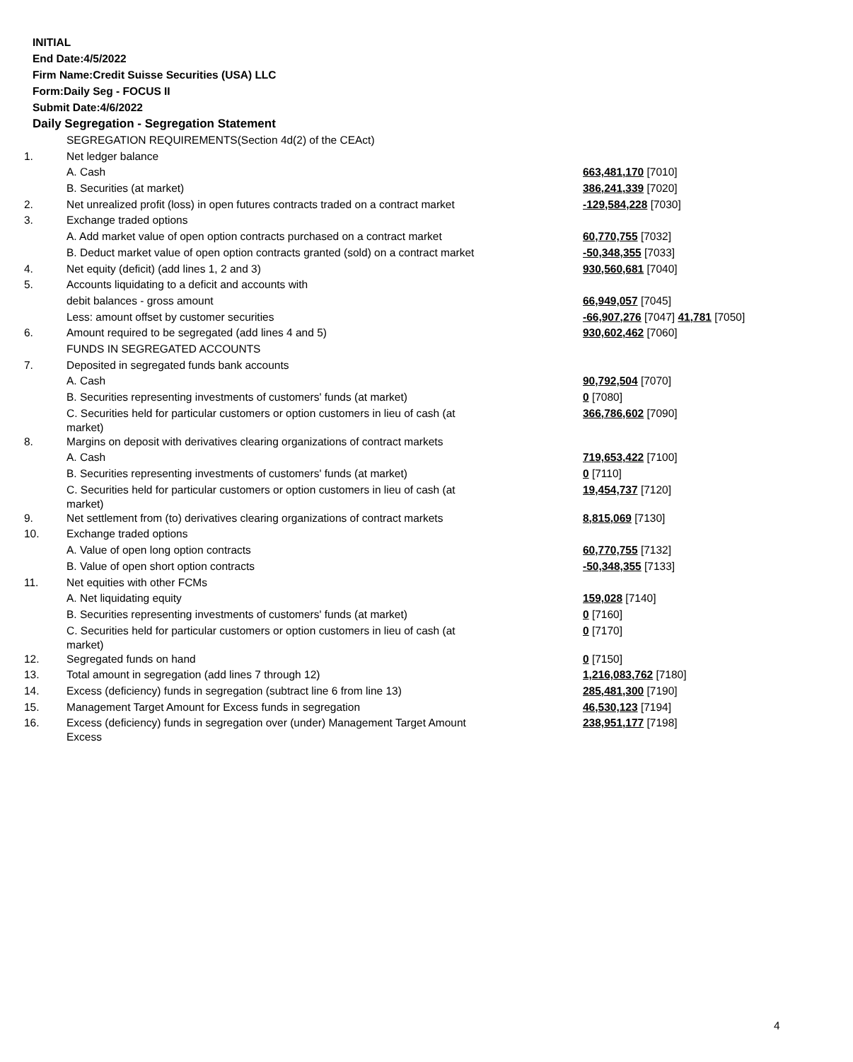INITIAL
End Date:4/5/2022
Firm Name:Credit Suisse Securities (USA) LLC
Form:Daily Seg - FOCUS II
Submit Date:4/6/2022
Daily Segregation - Segregation Statement
| | SEGREGATION REQUIREMENTS(Section 4d(2) of the CEAct) | |
| 1. | Net ledger balance | |
| | A. Cash | 663,481,170 [7010] |
| | B. Securities (at market) | 386,241,339 [7020] |
| 2. | Net unrealized profit (loss) in open futures contracts traded on a contract market | -129,584,228 [7030] |
| 3. | Exchange traded options | |
| | A. Add market value of open option contracts purchased on a contract market | 60,770,755 [7032] |
| | B. Deduct market value of open option contracts granted (sold) on a contract market | -50,348,355 [7033] |
| 4. | Net equity (deficit) (add lines 1, 2 and 3) | 930,560,681 [7040] |
| 5. | Accounts liquidating to a deficit and accounts with | |
| | debit balances - gross amount | 66,949,057 [7045] |
| | Less: amount offset by customer securities | -66,907,276 [7047] 41,781 [7050] |
| 6. | Amount required to be segregated (add lines 4 and 5) | 930,602,462 [7060] |
| | FUNDS IN SEGREGATED ACCOUNTS | |
| 7. | Deposited in segregated funds bank accounts | |
| | A. Cash | 90,792,504 [7070] |
| | B. Securities representing investments of customers' funds (at market) | 0 [7080] |
| | C. Securities held for particular customers or option customers in lieu of cash (at market) | 366,786,602 [7090] |
| 8. | Margins on deposit with derivatives clearing organizations of contract markets | |
| | A. Cash | 719,653,422 [7100] |
| | B. Securities representing investments of customers' funds (at market) | 0 [7110] |
| | C. Securities held for particular customers or option customers in lieu of cash (at market) | 19,454,737 [7120] |
| 9. | Net settlement from (to) derivatives clearing organizations of contract markets | 8,815,069 [7130] |
| 10. | Exchange traded options | |
| | A. Value of open long option contracts | 60,770,755 [7132] |
| | B. Value of open short option contracts | -50,348,355 [7133] |
| 11. | Net equities with other FCMs | |
| | A. Net liquidating equity | 159,028 [7140] |
| | B. Securities representing investments of customers' funds (at market) | 0 [7160] |
| | C. Securities held for particular customers or option customers in lieu of cash (at market) | 0 [7170] |
| 12. | Segregated funds on hand | 0 [7150] |
| 13. | Total amount in segregation (add lines 7 through 12) | 1,216,083,762 [7180] |
| 14. | Excess (deficiency) funds in segregation (subtract line 6 from line 13) | 285,481,300 [7190] |
| 15. | Management Target Amount for Excess funds in segregation | 46,530,123 [7194] |
| 16. | Excess (deficiency) funds in segregation over (under) Management Target Amount Excess | 238,951,177 [7198] |
4